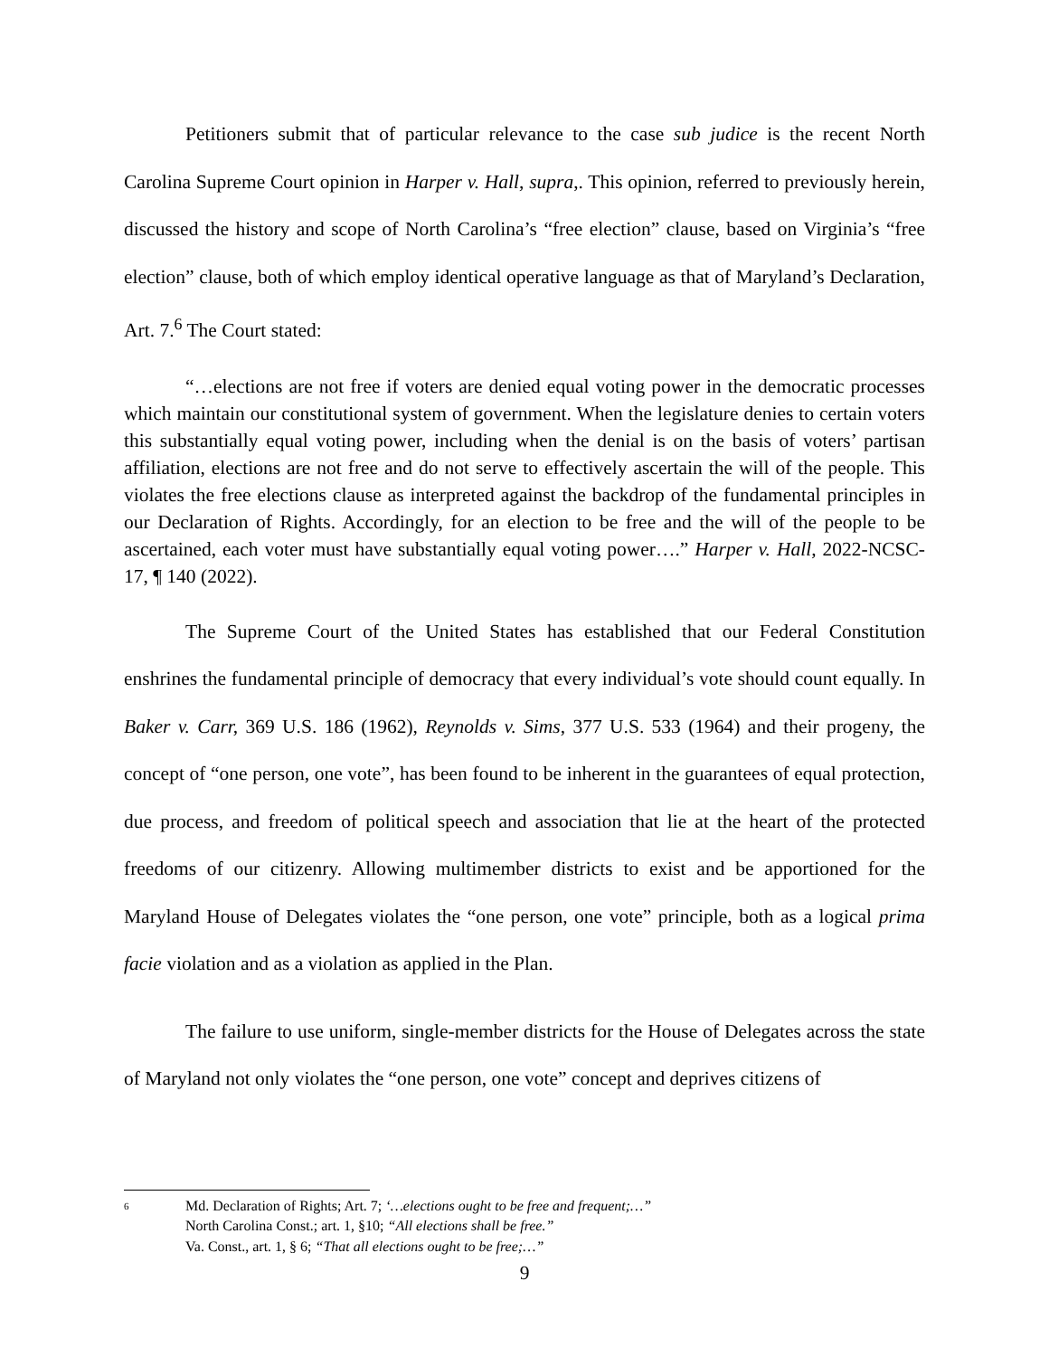Petitioners submit that of particular relevance to the case sub judice is the recent North Carolina Supreme Court opinion in Harper v. Hall, supra,. This opinion, referred to previously herein, discussed the history and scope of North Carolina’s “free election” clause, based on Virginia’s “free election” clause, both of which employ identical operative language as that of Maryland’s Declaration, Art. 7.<sup>6</sup> The Court stated:
“…elections are not free if voters are denied equal voting power in the democratic processes which maintain our constitutional system of government. When the legislature denies to certain voters this substantially equal voting power, including when the denial is on the basis of voters’ partisan affiliation, elections are not free and do not serve to effectively ascertain the will of the people. This violates the free elections clause as interpreted against the backdrop of the fundamental principles in our Declaration of Rights. Accordingly, for an election to be free and the will of the people to be ascertained, each voter must have substantially equal voting power….” Harper v. Hall, 2022-NCSC-17, ¶ 140 (2022).
The Supreme Court of the United States has established that our Federal Constitution enshrines the fundamental principle of democracy that every individual’s vote should count equally. In Baker v. Carr, 369 U.S. 186 (1962), Reynolds v. Sims, 377 U.S. 533 (1964) and their progeny, the concept of “one person, one vote”, has been found to be inherent in the guarantees of equal protection, due process, and freedom of political speech and association that lie at the heart of the protected freedoms of our citizenry. Allowing multimember districts to exist and be apportioned for the Maryland House of Delegates violates the “one person, one vote” principle, both as a logical prima facie violation and as a violation as applied in the Plan.
The failure to use uniform, single-member districts for the House of Delegates across the state of Maryland not only violates the “one person, one vote” concept and deprives citizens of
6
Md. Declaration of Rights; Art. 7; ‘…elections ought to be free and frequent;…”
North Carolina Const.; art. 1, §10; “All elections shall be free.”
Va. Const., art. 1, § 6; “That all elections ought to be free;…”
9